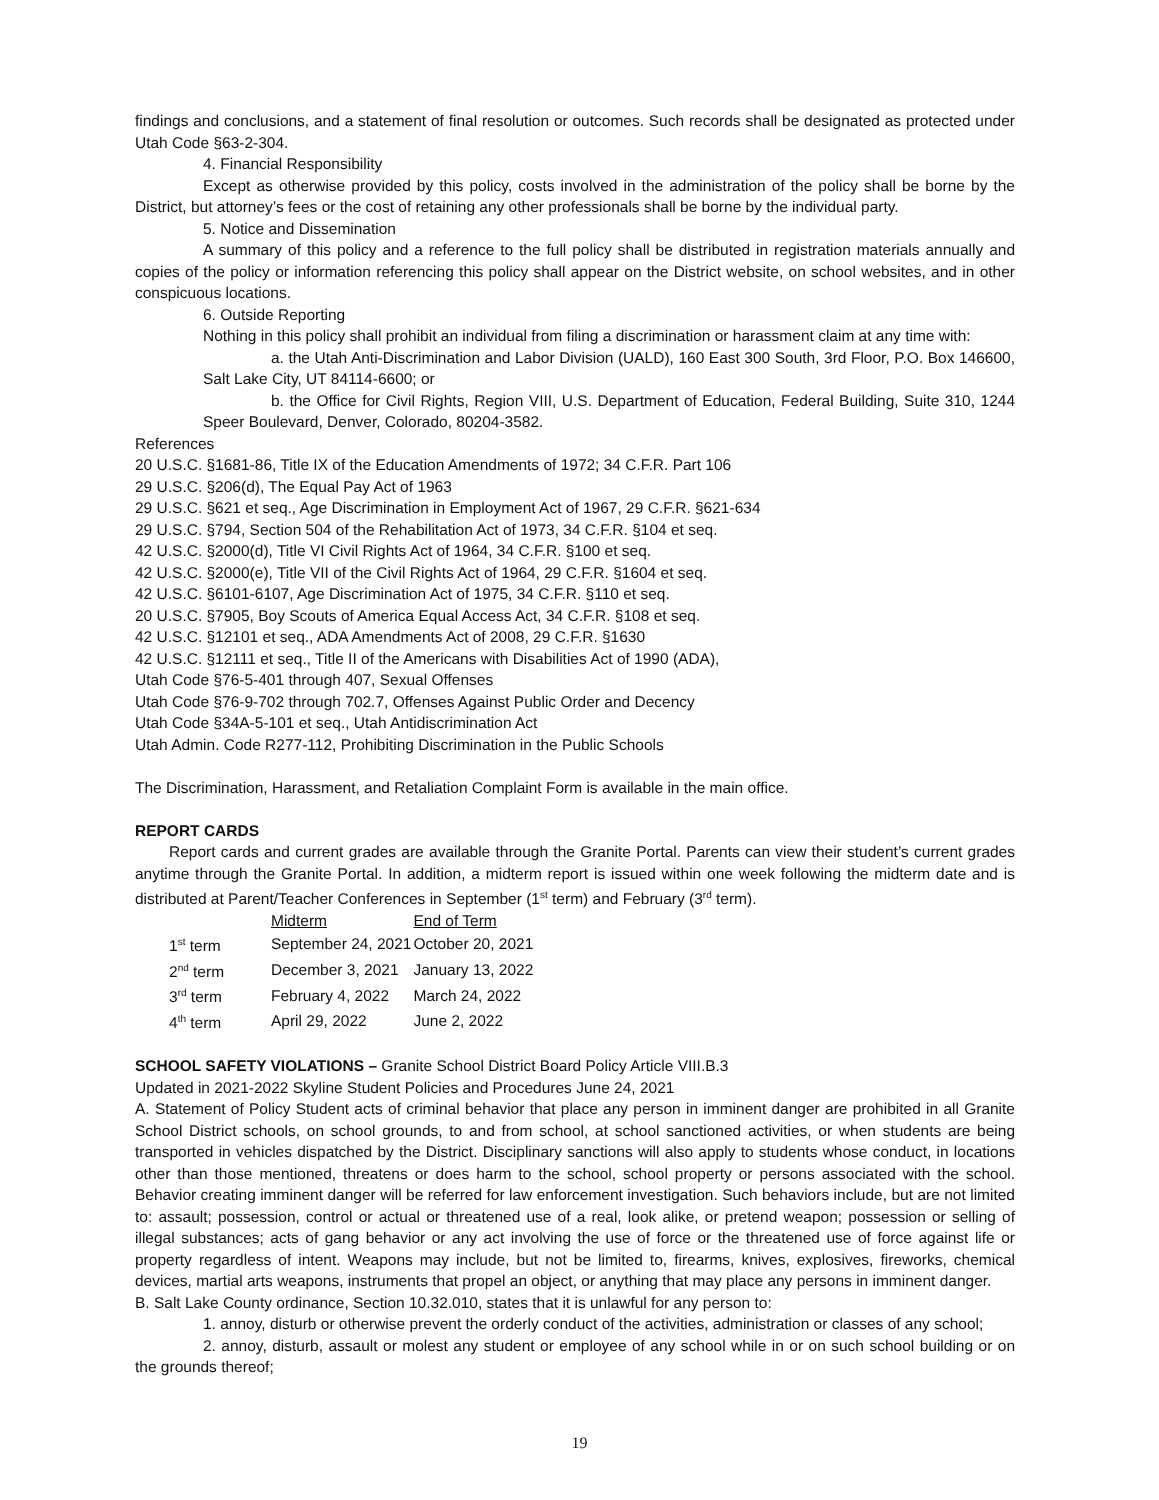findings and conclusions, and a statement of final resolution or outcomes. Such records shall be designated as protected under Utah Code §63-2-304.
4. Financial Responsibility
Except as otherwise provided by this policy, costs involved in the administration of the policy shall be borne by the District, but attorney’s fees or the cost of retaining any other professionals shall be borne by the individual party.
5. Notice and Dissemination
A summary of this policy and a reference to the full policy shall be distributed in registration materials annually and copies of the policy or information referencing this policy shall appear on the District website, on school websites, and in other conspicuous locations.
6. Outside Reporting
Nothing in this policy shall prohibit an individual from filing a discrimination or harassment claim at any time with:
a. the Utah Anti-Discrimination and Labor Division (UALD), 160 East 300 South, 3rd Floor, P.O. Box 146600, Salt Lake City, UT 84114-6600; or
b. the Office for Civil Rights, Region VIII, U.S. Department of Education, Federal Building, Suite 310, 1244 Speer Boulevard, Denver, Colorado, 80204-3582.
References
20 U.S.C. §1681-86, Title IX of the Education Amendments of 1972; 34 C.F.R. Part 106
29 U.S.C. §206(d), The Equal Pay Act of 1963
29 U.S.C. §621 et seq., Age Discrimination in Employment Act of 1967, 29 C.F.R. §621-634
29 U.S.C. §794, Section 504 of the Rehabilitation Act of 1973, 34 C.F.R. §104 et seq.
42 U.S.C. §2000(d), Title VI Civil Rights Act of 1964, 34 C.F.R. §100 et seq.
42 U.S.C. §2000(e), Title VII of the Civil Rights Act of 1964, 29 C.F.R. §1604 et seq.
42 U.S.C. §6101-6107, Age Discrimination Act of 1975, 34 C.F.R. §110 et seq.
20 U.S.C. §7905, Boy Scouts of America Equal Access Act, 34 C.F.R. §108 et seq.
42 U.S.C. §12101 et seq., ADA Amendments Act of 2008, 29 C.F.R. §1630
42 U.S.C. §12111 et seq., Title II of the Americans with Disabilities Act of 1990 (ADA),
Utah Code §76-5-401 through 407, Sexual Offenses
Utah Code §76-9-702 through 702.7, Offenses Against Public Order and Decency
Utah Code §34A-5-101 et seq., Utah Antidiscrimination Act
Utah Admin. Code R277-112, Prohibiting Discrimination in the Public Schools
The Discrimination, Harassment, and Retaliation Complaint Form is available in the main office.
REPORT CARDS
Report cards and current grades are available through the Granite Portal. Parents can view their student’s current grades anytime through the Granite Portal. In addition, a midterm report is issued within one week following the midterm date and is distributed at Parent/Teacher Conferences in September (1<sup>st</sup> term) and February (3<sup>rd</sup> term).
| | Midterm | End of Term |
| 1<sup>st</sup> term | September 24, 2021 | October 20, 2021 |
| 2<sup>nd</sup> term | December 3, 2021 | January 13, 2022 |
| 3<sup>rd</sup> term | February 4, 2022 | March 24, 2022 |
| 4<sup>th</sup> term | April 29, 2022 | June 2, 2022 |
SCHOOL SAFETY VIOLATIONS – Granite School District Board Policy Article VIII.B.3
Updated in 2021-2022 Skyline Student Policies and Procedures June 24, 2021
A. Statement of Policy Student acts of criminal behavior that place any person in imminent danger are prohibited in all Granite School District schools, on school grounds, to and from school, at school sanctioned activities, or when students are being transported in vehicles dispatched by the District. Disciplinary sanctions will also apply to students whose conduct, in locations other than those mentioned, threatens or does harm to the school, school property or persons associated with the school. Behavior creating imminent danger will be referred for law enforcement investigation. Such behaviors include, but are not limited to: assault; possession, control or actual or threatened use of a real, look alike, or pretend weapon; possession or selling of illegal substances; acts of gang behavior or any act involving the use of force or the threatened use of force against life or property regardless of intent. Weapons may include, but not be limited to, firearms, knives, explosives, fireworks, chemical devices, martial arts weapons, instruments that propel an object, or anything that may place any persons in imminent danger.
B. Salt Lake County ordinance, Section 10.32.010, states that it is unlawful for any person to:
1. annoy, disturb or otherwise prevent the orderly conduct of the activities, administration or classes of any school;
2. annoy, disturb, assault or molest any student or employee of any school while in or on such school building or on the grounds thereof;
19